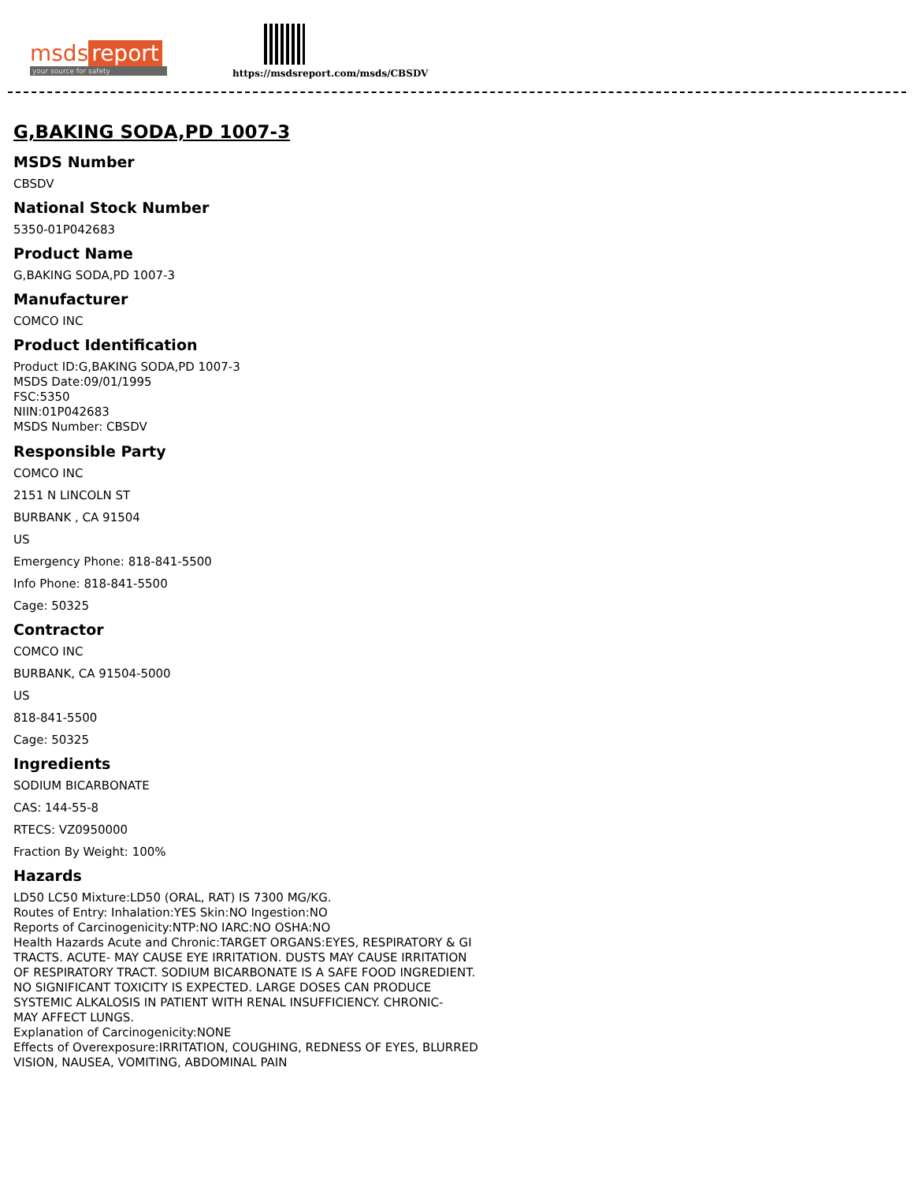msds report
your source for safety
https://msdsreport.com/msds/CBSDV
G,BAKING SODA,PD 1007-3
MSDS Number
CBSDV
National Stock Number
5350-01P042683
Product Name
G,BAKING SODA,PD 1007-3
Manufacturer
COMCO INC
Product Identification
Product ID:G,BAKING SODA,PD 1007-3
MSDS Date:09/01/1995
FSC:5350
NIIN:01P042683
MSDS Number: CBSDV
Responsible Party
COMCO INC
2151 N LINCOLN ST
BURBANK , CA 91504
US
Emergency Phone: 818-841-5500
Info Phone: 818-841-5500
Cage: 50325
Contractor
COMCO INC
BURBANK, CA 91504-5000
US
818-841-5500
Cage: 50325
Ingredients
SODIUM BICARBONATE
CAS: 144-55-8
RTECS: VZ0950000
Fraction By Weight: 100%
Hazards
LD50 LC50 Mixture:LD50 (ORAL, RAT) IS 7300 MG/KG.
Routes of Entry: Inhalation:YES Skin:NO Ingestion:NO
Reports of Carcinogenicity:NTP:NO IARC:NO OSHA:NO
Health Hazards Acute and Chronic:TARGET ORGANS:EYES, RESPIRATORY & GI
TRACTS. ACUTE- MAY CAUSE EYE IRRITATION. DUSTS MAY CAUSE IRRITATION
OF RESPIRATORY TRACT. SODIUM BICARBONATE IS A SAFE FOOD INGREDIENT.
NO SIGNIFICANT TOXICITY IS EXPECTED. LARGE DOSES CAN PRODUCE
SYSTEMIC ALKALOSIS IN PATIENT WITH RENAL INSUFFICIENCY. CHRONIC-
MAY AFFECT LUNGS.
Explanation of Carcinogenicity:NONE
Effects of Overexposure:IRRITATION, COUGHING, REDNESS OF EYES, BLURRED
VISION, NAUSEA, VOMITING, ABDOMINAL PAIN